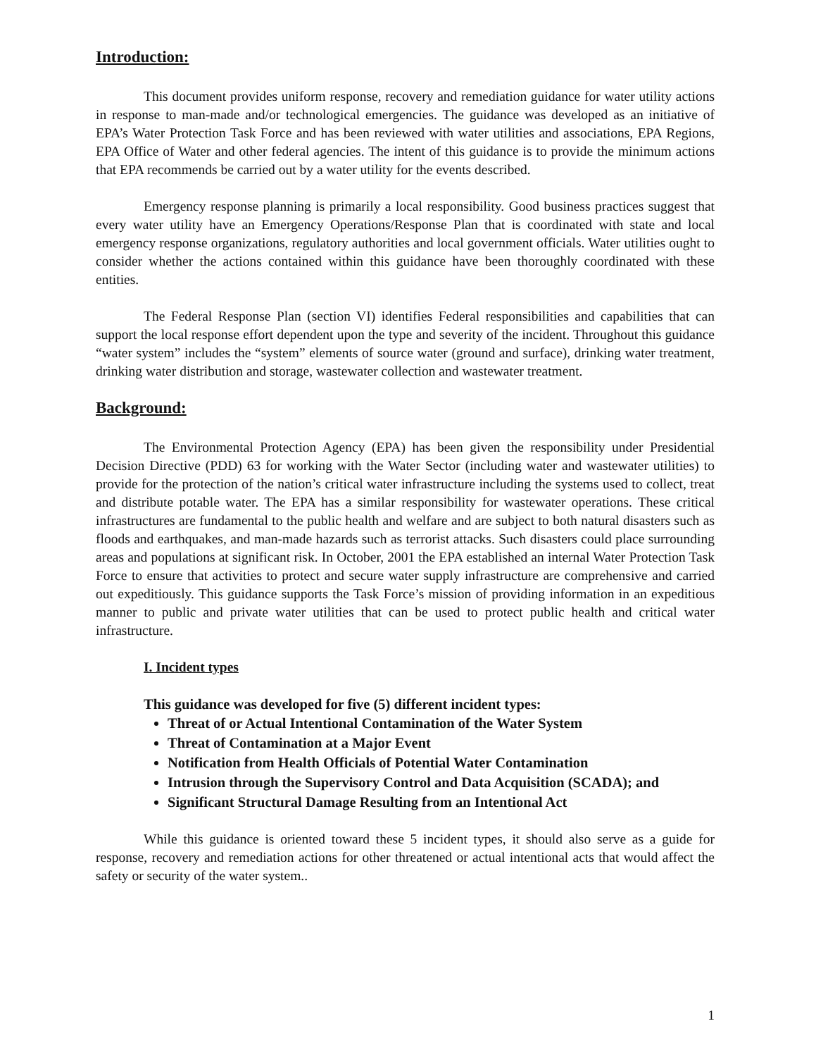Introduction:
This document provides uniform response, recovery and remediation guidance for water utility actions in response to man-made and/or technological emergencies. The guidance was developed as an initiative of EPA’s Water Protection Task Force and has been reviewed with water utilities and associations, EPA Regions, EPA Office of Water and other federal agencies. The intent of this guidance is to provide the minimum actions that EPA recommends be carried out by a water utility for the events described.
Emergency response planning is primarily a local responsibility. Good business practices suggest that every water utility have an Emergency Operations/Response Plan that is coordinated with state and local emergency response organizations, regulatory authorities and local government officials. Water utilities ought to consider whether the actions contained within this guidance have been thoroughly coordinated with these entities.
The Federal Response Plan (section VI) identifies Federal responsibilities and capabilities that can support the local response effort dependent upon the type and severity of the incident. Throughout this guidance “water system” includes the “system” elements of source water (ground and surface), drinking water treatment, drinking water distribution and storage, wastewater collection and wastewater treatment.
Background:
The Environmental Protection Agency (EPA) has been given the responsibility under Presidential Decision Directive (PDD) 63 for working with the Water Sector (including water and wastewater utilities) to provide for the protection of the nation’s critical water infrastructure including the systems used to collect, treat and distribute potable water. The EPA has a similar responsibility for wastewater operations. These critical infrastructures are fundamental to the public health and welfare and are subject to both natural disasters such as floods and earthquakes, and man-made hazards such as terrorist attacks. Such disasters could place surrounding areas and populations at significant risk. In October, 2001 the EPA established an internal Water Protection Task Force to ensure that activities to protect and secure water supply infrastructure are comprehensive and carried out expeditiously. This guidance supports the Task Force’s mission of providing information in an expeditious manner to public and private water utilities that can be used to protect public health and critical water infrastructure.
I. Incident types
This guidance was developed for five (5) different incident types:
Threat of or Actual Intentional Contamination of the Water System
Threat of Contamination at a Major Event
Notification from Health Officials of Potential Water Contamination
Intrusion through the Supervisory Control and Data Acquisition (SCADA); and
Significant Structural Damage Resulting from an Intentional Act
While this guidance is oriented toward these 5 incident types, it should also serve as a guide for response, recovery and remediation actions for other threatened or actual intentional acts that would affect the safety or security of the water system..
1